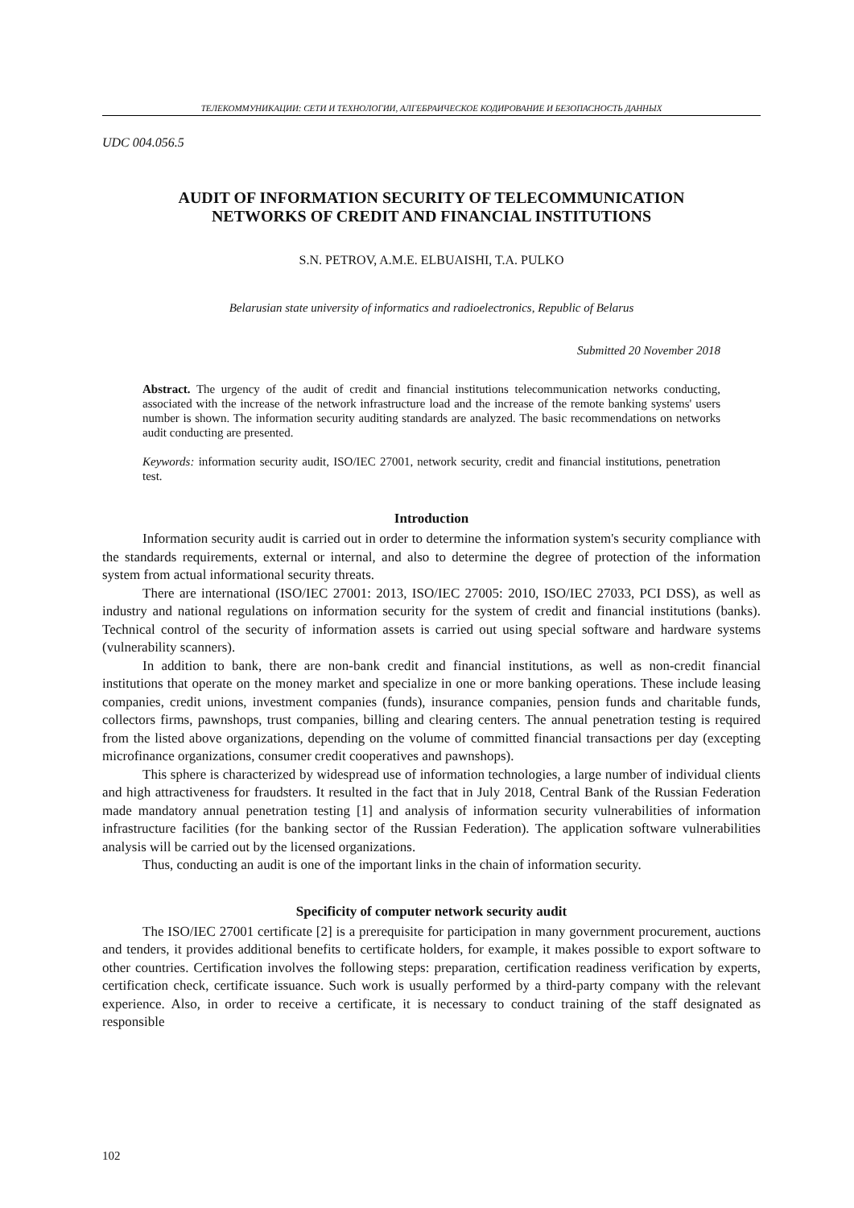ТЕЛЕКОММУНИКАЦИИ: СЕТИ И ТЕХНОЛОГИИ, АЛГЕБРАИЧЕСКОЕ КОДИРОВАНИЕ И БЕЗОПАСНОСТЬ ДАННЫХ
UDC 004.056.5
AUDIT OF INFORMATION SECURITY OF TELECOMMUNICATION
NETWORKS OF CREDIT AND FINANCIAL INSTITUTIONS
S.N. PETROV, A.M.E. ELBUAISHI, T.A. PULKO
Belarusian state university of informatics and radioelectronics, Republic of Belarus
Submitted 20 November 2018
Abstract. The urgency of the audit of credit and financial institutions telecommunication networks conducting, associated with the increase of the network infrastructure load and the increase of the remote banking systems' users number is shown. The information security auditing standards are analyzed. The basic recommendations on networks audit conducting are presented.
Keywords: information security audit, ISO/IEC 27001, network security, credit and financial institutions, penetration test.
Introduction
Information security audit is carried out in order to determine the information system's security compliance with the standards requirements, external or internal, and also to determine the degree of protection of the information system from actual informational security threats.
There are international (ISO/IEC 27001: 2013, ISO/IEC 27005: 2010, ISO/IEC 27033, PCI DSS), as well as industry and national regulations on information security for the system of credit and financial institutions (banks). Technical control of the security of information assets is carried out using special software and hardware systems (vulnerability scanners).
In addition to bank, there are non-bank credit and financial institutions, as well as non-credit financial institutions that operate on the money market and specialize in one or more banking operations. These include leasing companies, credit unions, investment companies (funds), insurance companies, pension funds and charitable funds, collectors firms, pawnshops, trust companies, billing and clearing centers. The annual penetration testing is required from the listed above organizations, depending on the volume of committed financial transactions per day (excepting microfinance organizations, consumer credit cooperatives and pawnshops).
This sphere is characterized by widespread use of information technologies, a large number of individual clients and high attractiveness for fraudsters. It resulted in the fact that in July 2018, Central Bank of the Russian Federation made mandatory annual penetration testing [1] and analysis of information security vulnerabilities of information infrastructure facilities (for the banking sector of the Russian Federation). The application software vulnerabilities analysis will be carried out by the licensed organizations.
Thus, conducting an audit is one of the important links in the chain of information security.
Specificity of computer network security audit
The ISO/IEC 27001 certificate [2] is a prerequisite for participation in many government procurement, auctions and tenders, it provides additional benefits to certificate holders, for example, it makes possible to export software to other countries. Certification involves the following steps: preparation, certification readiness verification by experts, certification check, certificate issuance. Such work is usually performed by a third-party company with the relevant experience. Also, in order to receive a certificate, it is necessary to conduct training of the staff designated as responsible
102